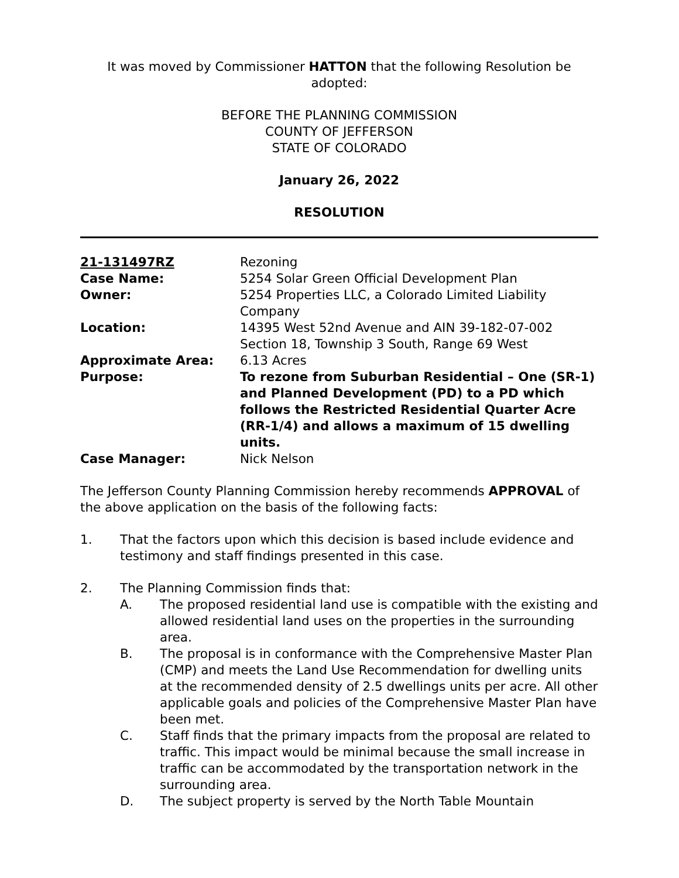It was moved by Commissioner HATTON that the following Resolution be adopted:
BEFORE THE PLANNING COMMISSION
COUNTY OF JEFFERSON
STATE OF COLORADO
January 26, 2022
RESOLUTION
| 21-131497RZ | Rezoning |
| Case Name: | 5254 Solar Green Official Development Plan |
| Owner: | 5254 Properties LLC, a Colorado Limited Liability Company |
| Location: | 14395 West 52nd Avenue and AIN 39-182-07-002 Section 18, Township 3 South, Range 69 West |
| Approximate Area: | 6.13 Acres |
| Purpose: | To rezone from Suburban Residential – One (SR-1) and Planned Development (PD) to a PD which follows the Restricted Residential Quarter Acre (RR-1/4) and allows a maximum of 15 dwelling units. |
| Case Manager: | Nick Nelson |
The Jefferson County Planning Commission hereby recommends APPROVAL of the above application on the basis of the following facts:
1. That the factors upon which this decision is based include evidence and testimony and staff findings presented in this case.
2. The Planning Commission finds that:
A. The proposed residential land use is compatible with the existing and allowed residential land uses on the properties in the surrounding area.
B. The proposal is in conformance with the Comprehensive Master Plan (CMP) and meets the Land Use Recommendation for dwelling units at the recommended density of 2.5 dwellings units per acre. All other applicable goals and policies of the Comprehensive Master Plan have been met.
C. Staff finds that the primary impacts from the proposal are related to traffic. This impact would be minimal because the small increase in traffic can be accommodated by the transportation network in the surrounding area.
D. The subject property is served by the North Table Mountain